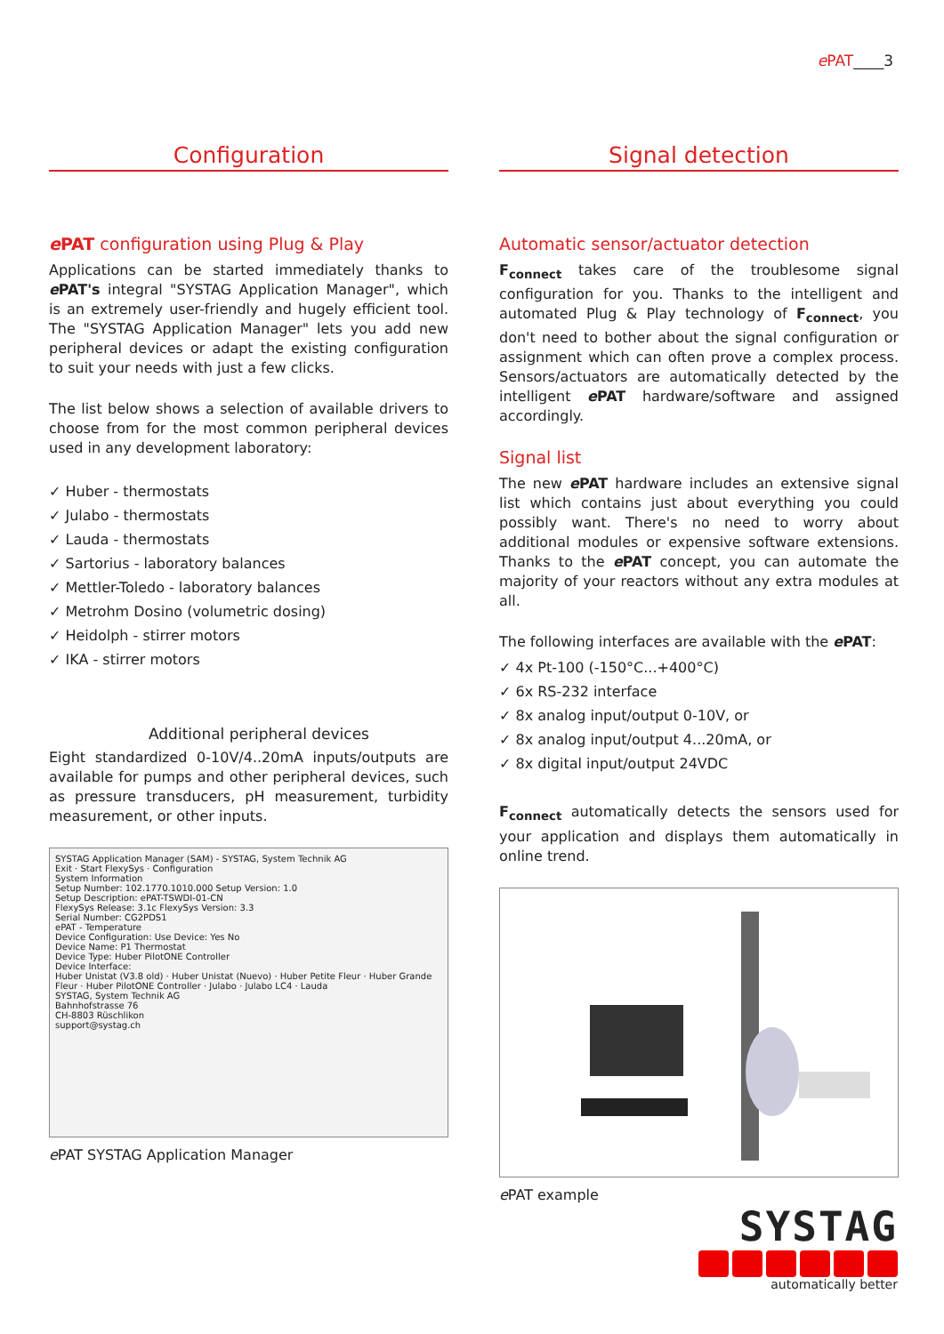ePAT____3
Configuration
e PAT configuration using Plug & Play
Applications can be started immediately thanks to e PAT's integral "SYSTAG Application Manager", which is an extremely user-friendly and hugely efficient tool. The "SYSTAG Application Manager" lets you add new peripheral devices or adapt the existing configuration to suit your needs with just a few clicks.
The list below shows a selection of available drivers to choose from for the most common peripheral devices used in any development laboratory:
✓ Huber - thermostats
✓ Julabo - thermostats
✓ Lauda - thermostats
✓ Sartorius - laboratory balances
✓ Mettler-Toledo - laboratory balances
✓ Metrohm Dosino (volumetric dosing)
✓ Heidolph - stirrer motors
✓ IKA - stirrer motors
Additional peripheral devices
Eight standardized 0-10V/4..20mA inputs/outputs are available for pumps and other peripheral devices, such as pressure transducers, pH measurement, turbidity measurement, or other inputs.
SYSTAG Application Manager (SAM) - SYSTAG, System Technik AG
Exit · Start FlexySys · Configuration
System Information
Setup Number: 102.1770.1010.000 Setup Version: 1.0
Setup Description: ePAT-TSWDI-01-CN
FlexySys Release: 3.1c FlexySys Version: 3.3
Serial Number: CG2PDS1
ePAT - Temperature
Device Configuration: Use Device: Yes No
Device Name: P1 Thermostat
Device Type: Huber PilotONE Controller
Device Interface:
Huber Unistat (V3.8 old) · Huber Unistat (Nuevo) · Huber Petite Fleur · Huber Grande Fleur · Huber PilotONE Controller · Julabo · Julabo LC4 · Lauda
SYSTAG, System Technik AG
Bahnhofstrasse 76
CH-8803 Rüschlikon
support@systag.ch
e PAT SYSTAG Application Manager
Signal detection
Automatic sensor/actuator detection
F<sub>connect</sub> takes care of the troublesome signal configuration for you. Thanks to the intelligent and automated Plug & Play technology of F<sub>connect</sub>, you don't need to bother about the signal configuration or assignment which can often prove a complex process. Sensors/actuators are automatically detected by the intelligent e PAT hardware/software and assigned accordingly.
Signal list
The new e PAT hardware includes an extensive signal list which contains just about everything you could possibly want. There's no need to worry about additional modules or expensive software extensions. Thanks to the e PAT concept, you can automate the majority of your reactors without any extra modules at all.
The following interfaces are available with the e PAT:
✓ 4x Pt-100 (-150°C...+400°C)
✓ 6x RS-232 interface
✓ 8x analog input/output 0-10V, or
✓ 8x analog input/output 4...20mA, or
✓ 8x digital input/output 24VDC
F<sub>connect</sub> automatically detects the sensors used for your application and displays them automatically in online trend.
e PAT example
SYSTAG
automatically better